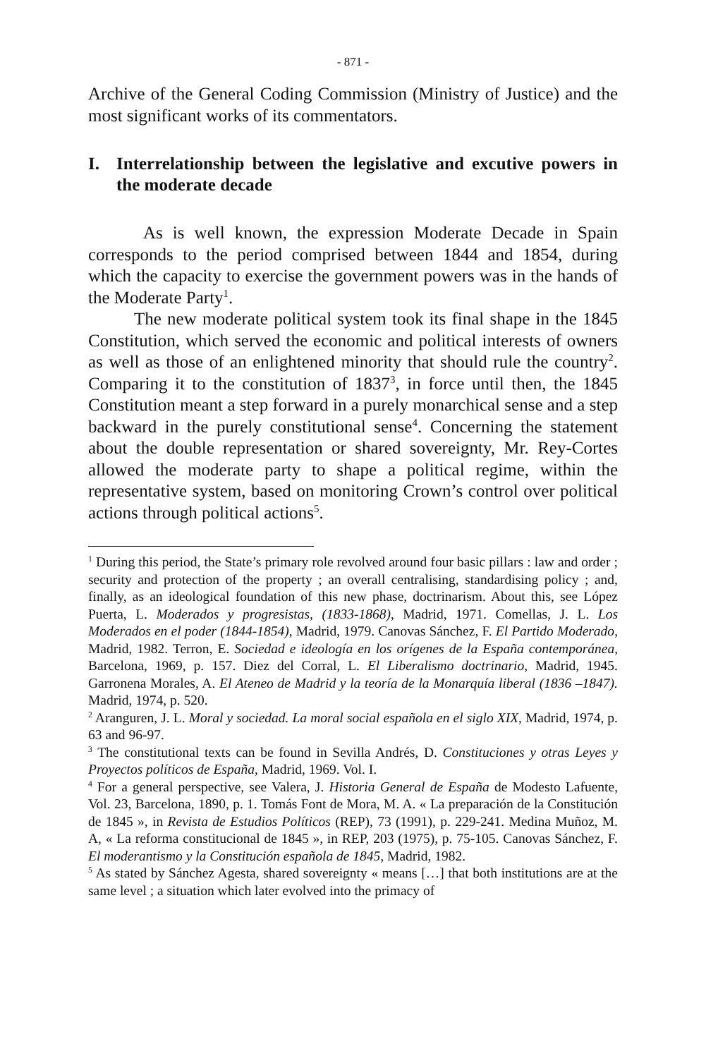- 871 -
Archive of the General Coding Commission (Ministry of Justice) and the most significant works of its commentators.
I. Interrelationship between the legislative and excutive powers in the moderate decade
As is well known, the expression Moderate Decade in Spain corresponds to the period comprised between 1844 and 1854, during which the capacity to exercise the government powers was in the hands of the Moderate Party<sup>1</sup>.
The new moderate political system took its final shape in the 1845 Constitution, which served the economic and political interests of owners as well as those of an enlightened minority that should rule the country<sup>2</sup>. Comparing it to the constitution of 1837<sup>3</sup>, in force until then, the 1845 Constitution meant a step forward in a purely monarchical sense and a step backward in the purely constitutional sense<sup>4</sup>. Concerning the statement about the double representation or shared sovereignty, Mr. Rey-Cortes allowed the moderate party to shape a political regime, within the representative system, based on monitoring Crown’s control over political actions through political actions<sup>5</sup>.
<sup>1</sup> During this period, the State’s primary role revolved around four basic pillars : law and order ; security and protection of the property ; an overall centralising, standardising policy ; and, finally, as an ideological foundation of this new phase, doctrinarism. About this, see López Puerta, L. Moderados y progresistas, (1833-1868), Madrid, 1971. Comellas, J. L. Los Moderados en el poder (1844-1854), Madrid, 1979. Canovas Sánchez, F. El Partido Moderado, Madrid, 1982. Terron, E. Sociedad e ideología en los orígenes de la España contemporánea, Barcelona, 1969, p. 157. Diez del Corral, L. El Liberalismo doctrinario, Madrid, 1945. Garronena Morales, A. El Ateneo de Madrid y la teoría de la Monarquía liberal (1836 –1847). Madrid, 1974, p. 520.
<sup>2</sup> Aranguren, J. L. Moral y sociedad. La moral social española en el siglo XIX, Madrid, 1974, p. 63 and 96-97.
<sup>3</sup> The constitutional texts can be found in Sevilla Andrés, D. Constituciones y otras Leyes y Proyectos políticos de España, Madrid, 1969. Vol. I.
<sup>4</sup> For a general perspective, see Valera, J. Historia General de España de Modesto Lafuente, Vol. 23, Barcelona, 1890, p. 1. Tomás Font de Mora, M. A. « La preparación de la Constitución de 1845 », in Revista de Estudios Políticos (REP), 73 (1991), p. 229-241. Medina Muñoz, M. A, « La reforma constitucional de 1845 », in REP, 203 (1975), p. 75-105. Canovas Sánchez, F. El moderantismo y la Constitución española de 1845, Madrid, 1982.
<sup>5</sup> As stated by Sánchez Agesta, shared sovereignty « means […] that both institutions are at the same level ; a situation which later evolved into the primacy of